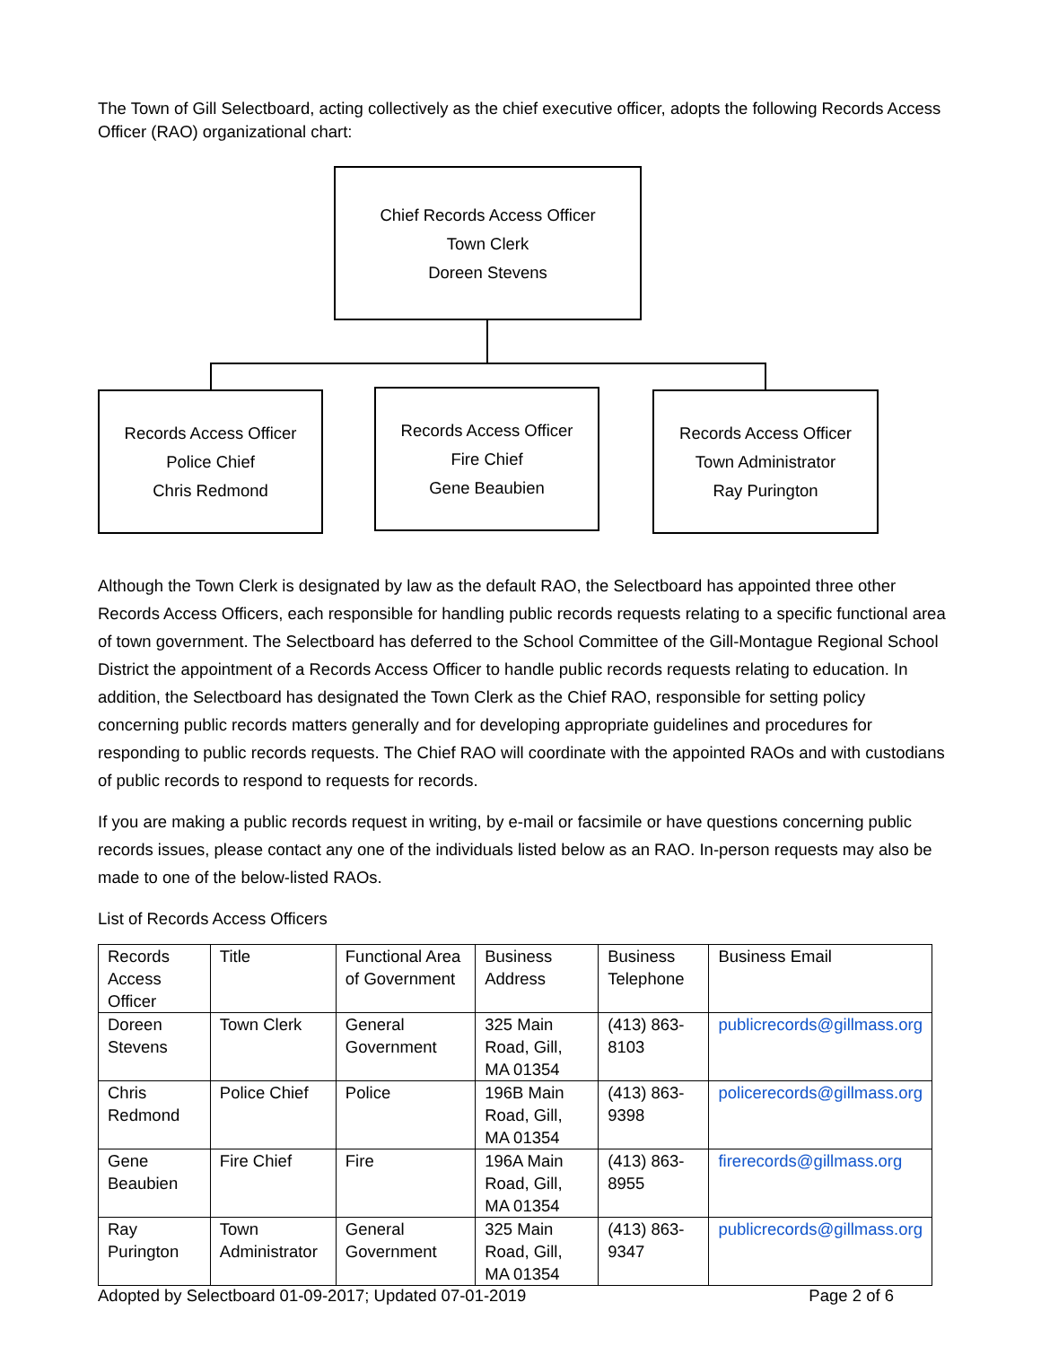The Town of Gill Selectboard, acting collectively as the chief executive officer, adopts the following Records Access Officer (RAO) organizational chart:
Chief Records Access Officer
Town Clerk
Doreen Stevens
Records Access Officer
Police Chief
Chris Redmond
Records Access Officer
Fire Chief
Gene Beaubien
Records Access Officer
Town Administrator
Ray Purington
Although the Town Clerk is designated by law as the default RAO, the Selectboard has appointed three other Records Access Officers, each responsible for handling public records requests relating to a specific functional area of town government. The Selectboard has deferred to the School Committee of the Gill-Montague Regional School District the appointment of a Records Access Officer to handle public records requests relating to education. In addition, the Selectboard has designated the Town Clerk as the Chief RAO, responsible for setting policy concerning public records matters generally and for developing appropriate guidelines and procedures for responding to public records requests. The Chief RAO will coordinate with the appointed RAOs and with custodians of public records to respond to requests for records.
If you are making a public records request in writing, by e-mail or facsimile or have questions concerning public records issues, please contact any one of the individuals listed below as an RAO. In-person requests may also be made to one of the below-listed RAOs.
List of Records Access Officers
| Records Access Officer | Title | Functional Area of Government | Business Address | Business Telephone | Business Email |
| Doreen Stevens | Town Clerk | General Government | 325 Main Road, Gill, MA 01354 | (413) 863-8103 | publicrecords@gillmass.org |
| Chris Redmond | Police Chief | Police | 196B Main Road, Gill, MA 01354 | (413) 863-9398 | policerecords@gillmass.org |
| Gene Beaubien | Fire Chief | Fire | 196A Main Road, Gill, MA 01354 | (413) 863-8955 | firerecords@gillmass.org |
| Ray Purington | Town Administrator | General Government | 325 Main Road, Gill, MA 01354 | (413) 863-9347 | publicrecords@gillmass.org |
Adopted by Selectboard 01-09-2017; Updated 07-01-2019 Page 2 of 6